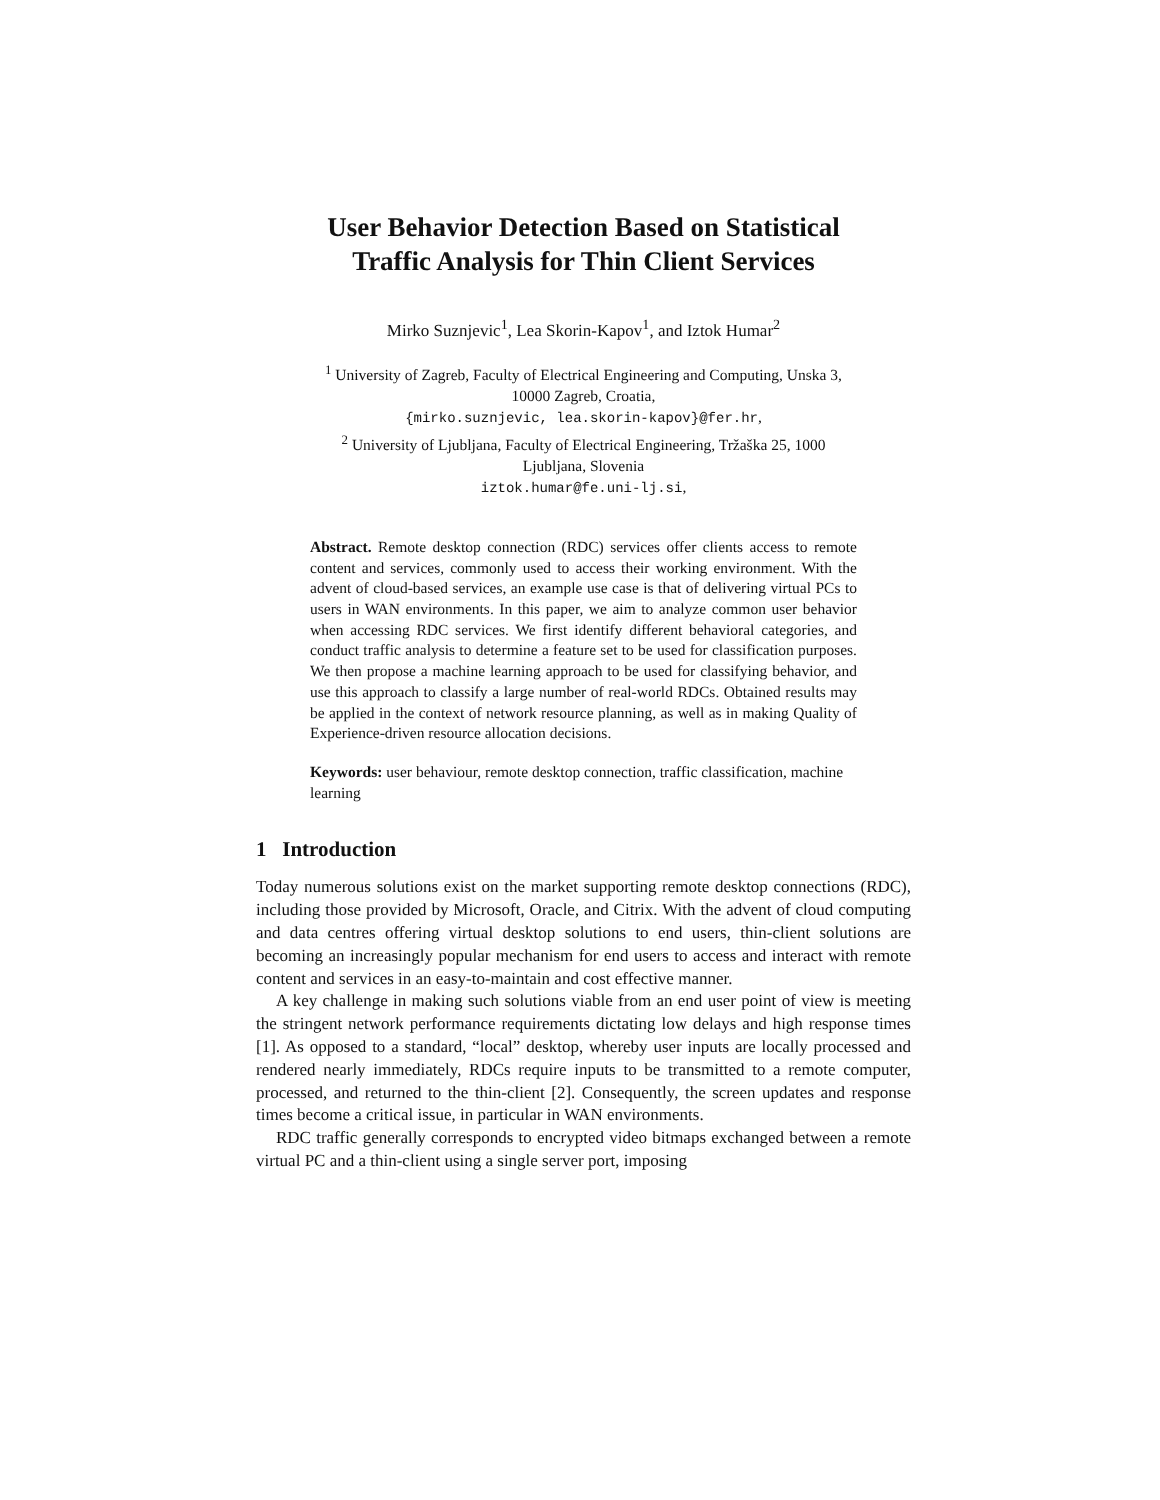User Behavior Detection Based on Statistical
Traffic Analysis for Thin Client Services
Mirko Suznjevic<sup>1</sup>, Lea Skorin-Kapov<sup>1</sup>, and Iztok Humar<sup>2</sup>
<sup>1</sup> University of Zagreb, Faculty of Electrical Engineering and Computing, Unska 3,
10000 Zagreb, Croatia,
{mirko.suznjevic, lea.skorin-kapov}@fer.hr,
<sup>2</sup> University of Ljubljana, Faculty of Electrical Engineering, Tržaška 25, 1000
Ljubljana, Slovenia
iztok.humar@fe.uni-lj.si,
Abstract. Remote desktop connection (RDC) services offer clients access to remote content and services, commonly used to access their working environment. With the advent of cloud-based services, an example use case is that of delivering virtual PCs to users in WAN environments. In this paper, we aim to analyze common user behavior when accessing RDC services. We first identify different behavioral categories, and conduct traffic analysis to determine a feature set to be used for classification purposes. We then propose a machine learning approach to be used for classifying behavior, and use this approach to classify a large number of real-world RDCs. Obtained results may be applied in the context of network resource planning, as well as in making Quality of Experience-driven resource allocation decisions.
Keywords: user behaviour, remote desktop connection, traffic classification, machine learning
1 Introduction
Today numerous solutions exist on the market supporting remote desktop connections (RDC), including those provided by Microsoft, Oracle, and Citrix. With the advent of cloud computing and data centres offering virtual desktop solutions to end users, thin-client solutions are becoming an increasingly popular mechanism for end users to access and interact with remote content and services in an easy-to-maintain and cost effective manner.
A key challenge in making such solutions viable from an end user point of view is meeting the stringent network performance requirements dictating low delays and high response times [1]. As opposed to a standard, “local” desktop, whereby user inputs are locally processed and rendered nearly immediately, RDCs require inputs to be transmitted to a remote computer, processed, and returned to the thin-client [2]. Consequently, the screen updates and response times become a critical issue, in particular in WAN environments.
RDC traffic generally corresponds to encrypted video bitmaps exchanged between a remote virtual PC and a thin-client using a single server port, imposing